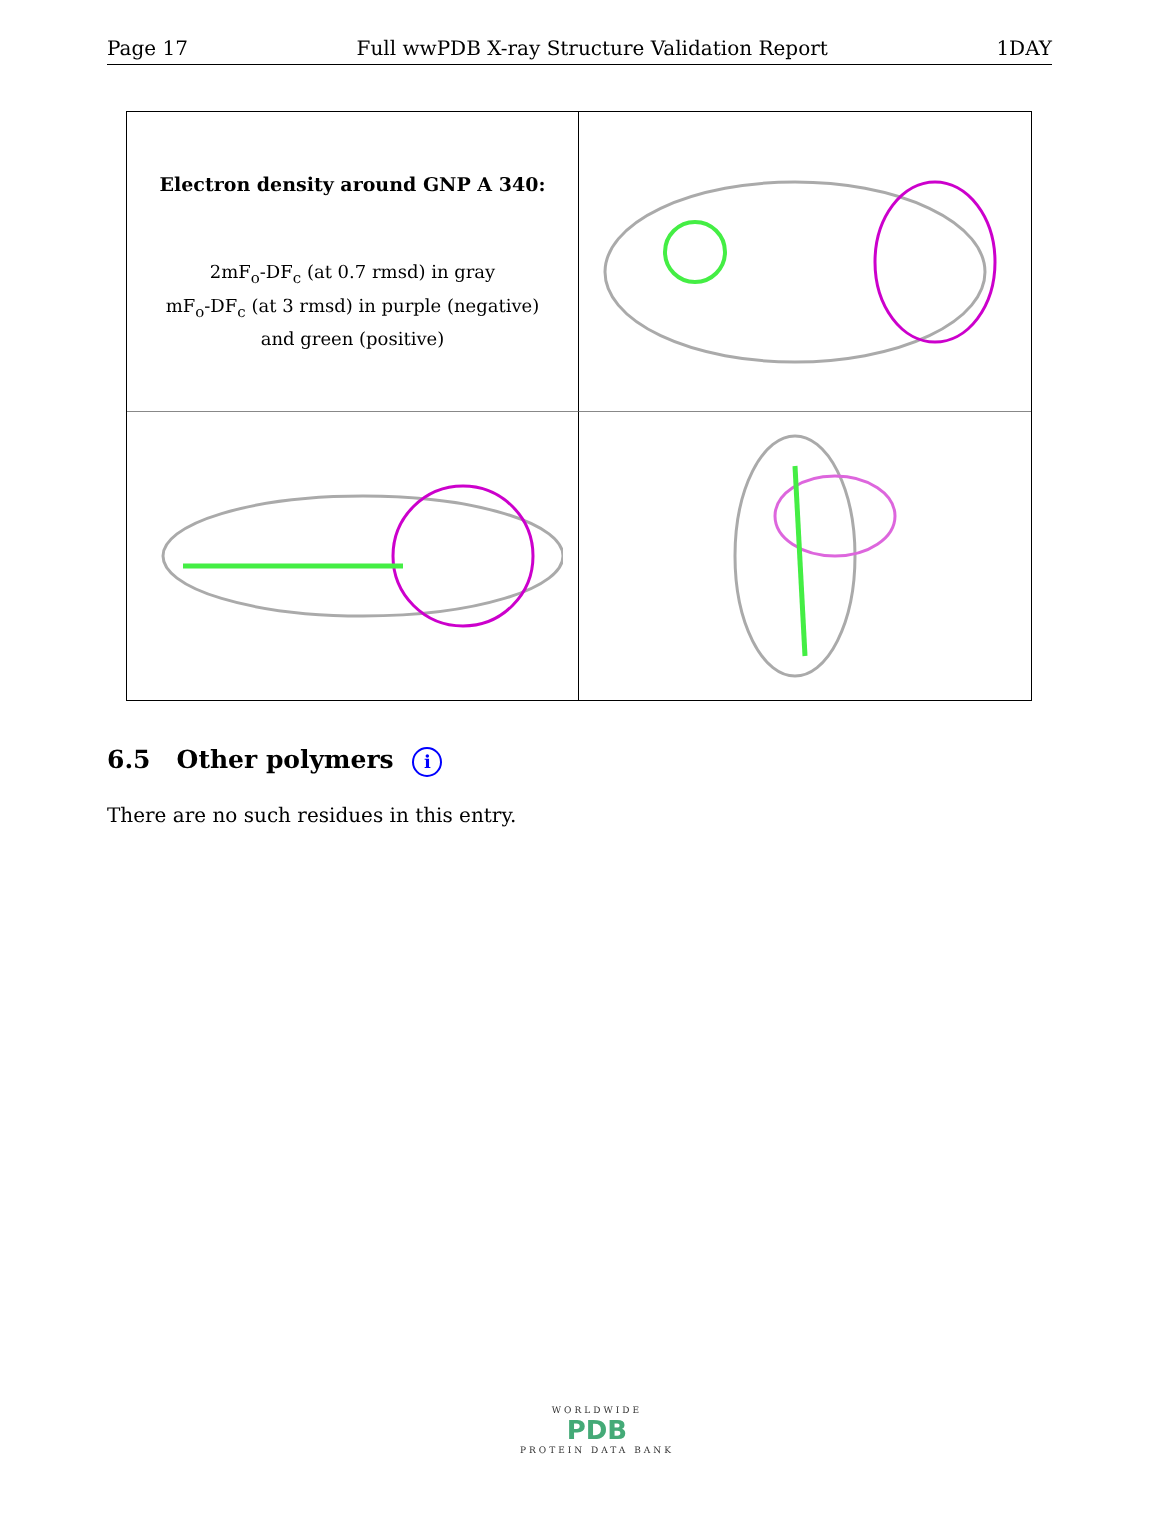Page 17 Full wwPDB X-ray Structure Validation Report 1DAY
Electron density around GNP A 340:
2mF<sub>o</sub>-DF<sub>c</sub> (at 0.7 rmsd) in gray
mF<sub>o</sub>-DF<sub>c</sub> (at 3 rmsd) in purple (negative)
and green (positive)
6.5 Other polymers i
There are no such residues in this entry.
WORLDWIDE
PDB
PROTEIN DATA BANK